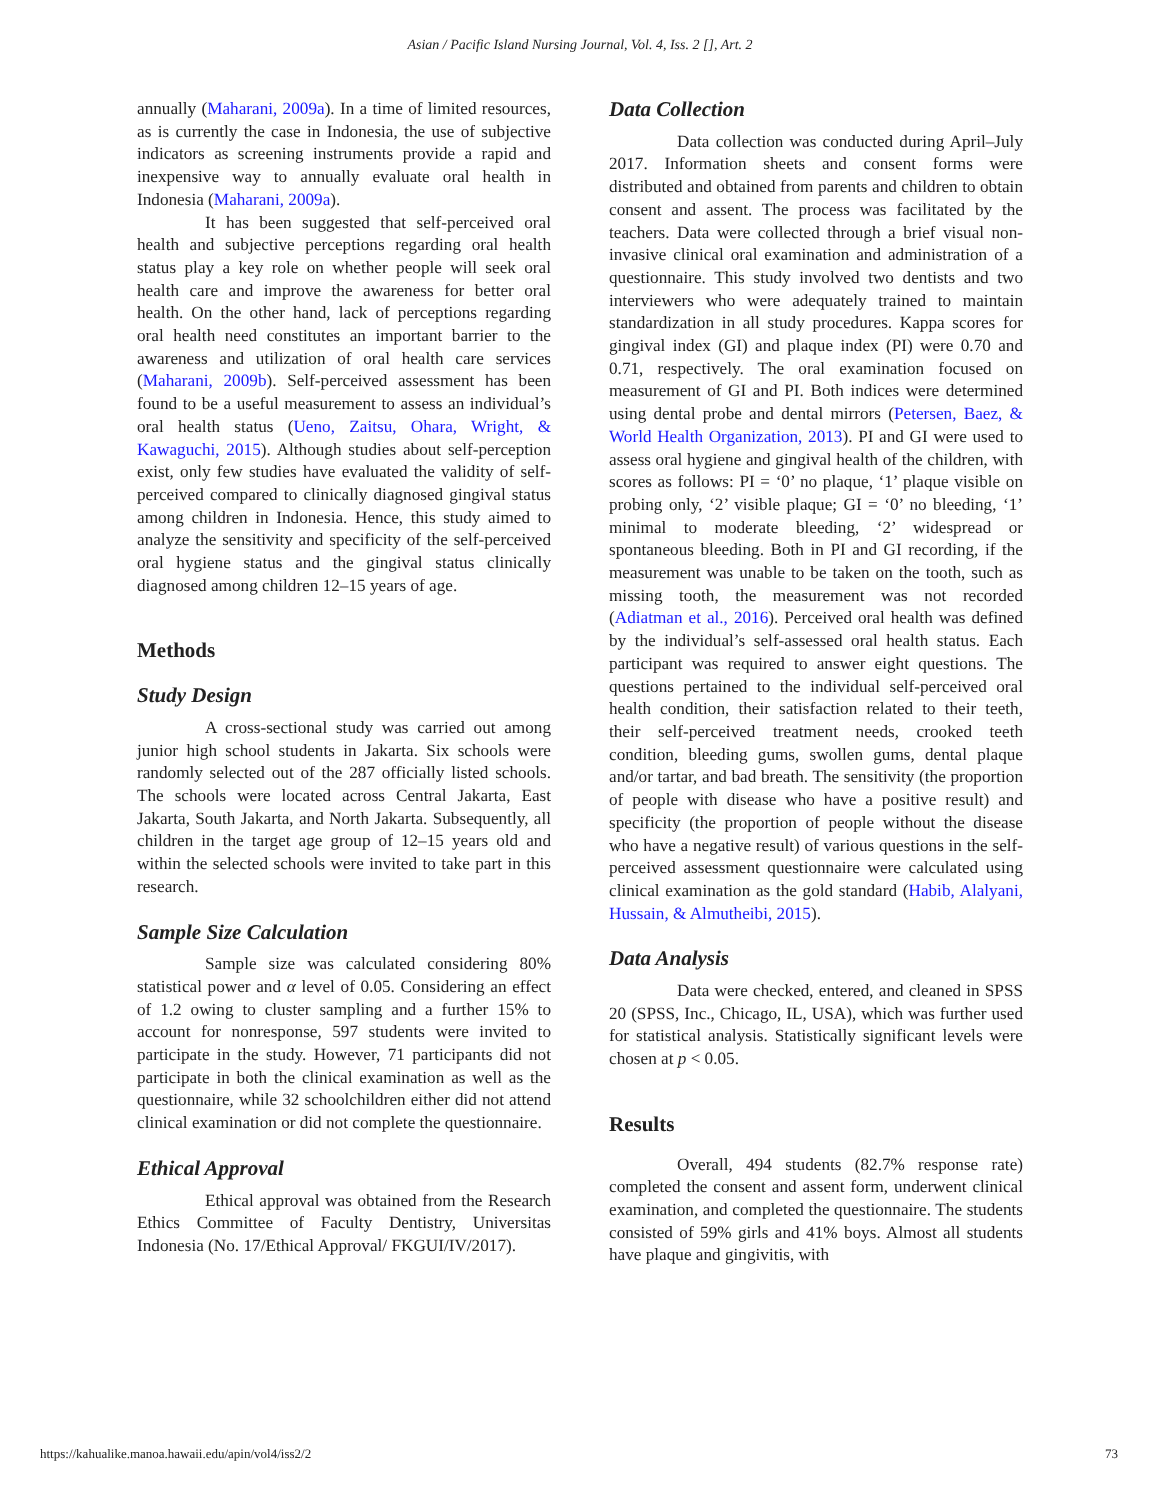Asian / Pacific Island Nursing Journal, Vol. 4, Iss. 2 [], Art. 2
annually (Maharani, 2009a). In a time of limited resources, as is currently the case in Indonesia, the use of subjective indicators as screening instruments provide a rapid and inexpensive way to annually evaluate oral health in Indonesia (Maharani, 2009a).
It has been suggested that self-perceived oral health and subjective perceptions regarding oral health status play a key role on whether people will seek oral health care and improve the awareness for better oral health. On the other hand, lack of perceptions regarding oral health need constitutes an important barrier to the awareness and utilization of oral health care services (Maharani, 2009b). Self-perceived assessment has been found to be a useful measurement to assess an individual’s oral health status (Ueno, Zaitsu, Ohara, Wright, & Kawaguchi, 2015). Although studies about self-perception exist, only few studies have evaluated the validity of self-perceived compared to clinically diagnosed gingival status among children in Indonesia. Hence, this study aimed to analyze the sensitivity and specificity of the self-perceived oral hygiene status and the gingival status clinically diagnosed among children 12–15 years of age.
Methods
Study Design
A cross-sectional study was carried out among junior high school students in Jakarta. Six schools were randomly selected out of the 287 officially listed schools. The schools were located across Central Jakarta, East Jakarta, South Jakarta, and North Jakarta. Subsequently, all children in the target age group of 12–15 years old and within the selected schools were invited to take part in this research.
Sample Size Calculation
Sample size was calculated considering 80% statistical power and α level of 0.05. Considering an effect of 1.2 owing to cluster sampling and a further 15% to account for nonresponse, 597 students were invited to participate in the study. However, 71 participants did not participate in both the clinical examination as well as the questionnaire, while 32 schoolchildren either did not attend clinical examination or did not complete the questionnaire.
Ethical Approval
Ethical approval was obtained from the Research Ethics Committee of Faculty Dentistry, Universitas Indonesia (No. 17/Ethical Approval/ FKGUI/IV/2017).
Data Collection
Data collection was conducted during April–July 2017. Information sheets and consent forms were distributed and obtained from parents and children to obtain consent and assent. The process was facilitated by the teachers. Data were collected through a brief visual non-invasive clinical oral examination and administration of a questionnaire. This study involved two dentists and two interviewers who were adequately trained to maintain standardization in all study procedures. Kappa scores for gingival index (GI) and plaque index (PI) were 0.70 and 0.71, respectively. The oral examination focused on measurement of GI and PI. Both indices were determined using dental probe and dental mirrors (Petersen, Baez, & World Health Organization, 2013). PI and GI were used to assess oral hygiene and gingival health of the children, with scores as follows: PI = ‘0’ no plaque, ‘1’ plaque visible on probing only, ‘2’ visible plaque; GI = ‘0’ no bleeding, ‘1’ minimal to moderate bleeding, ‘2’ widespread or spontaneous bleeding. Both in PI and GI recording, if the measurement was unable to be taken on the tooth, such as missing tooth, the measurement was not recorded (Adiatman et al., 2016). Perceived oral health was defined by the individual’s self-assessed oral health status. Each participant was required to answer eight questions. The questions pertained to the individual self-perceived oral health condition, their satisfaction related to their teeth, their self-perceived treatment needs, crooked teeth condition, bleeding gums, swollen gums, dental plaque and/or tartar, and bad breath. The sensitivity (the proportion of people with disease who have a positive result) and specificity (the proportion of people without the disease who have a negative result) of various questions in the self-perceived assessment questionnaire were calculated using clinical examination as the gold standard (Habib, Alalyani, Hussain, & Almutheibi, 2015).
Data Analysis
Data were checked, entered, and cleaned in SPSS 20 (SPSS, Inc., Chicago, IL, USA), which was further used for statistical analysis. Statistically significant levels were chosen at p < 0.05.
Results
Overall, 494 students (82.7% response rate) completed the consent and assent form, underwent clinical examination, and completed the questionnaire. The students consisted of 59% girls and 41% boys. Almost all students have plaque and gingivitis, with
https://kahualike.manoa.hawaii.edu/apin/vol4/iss2/2 73